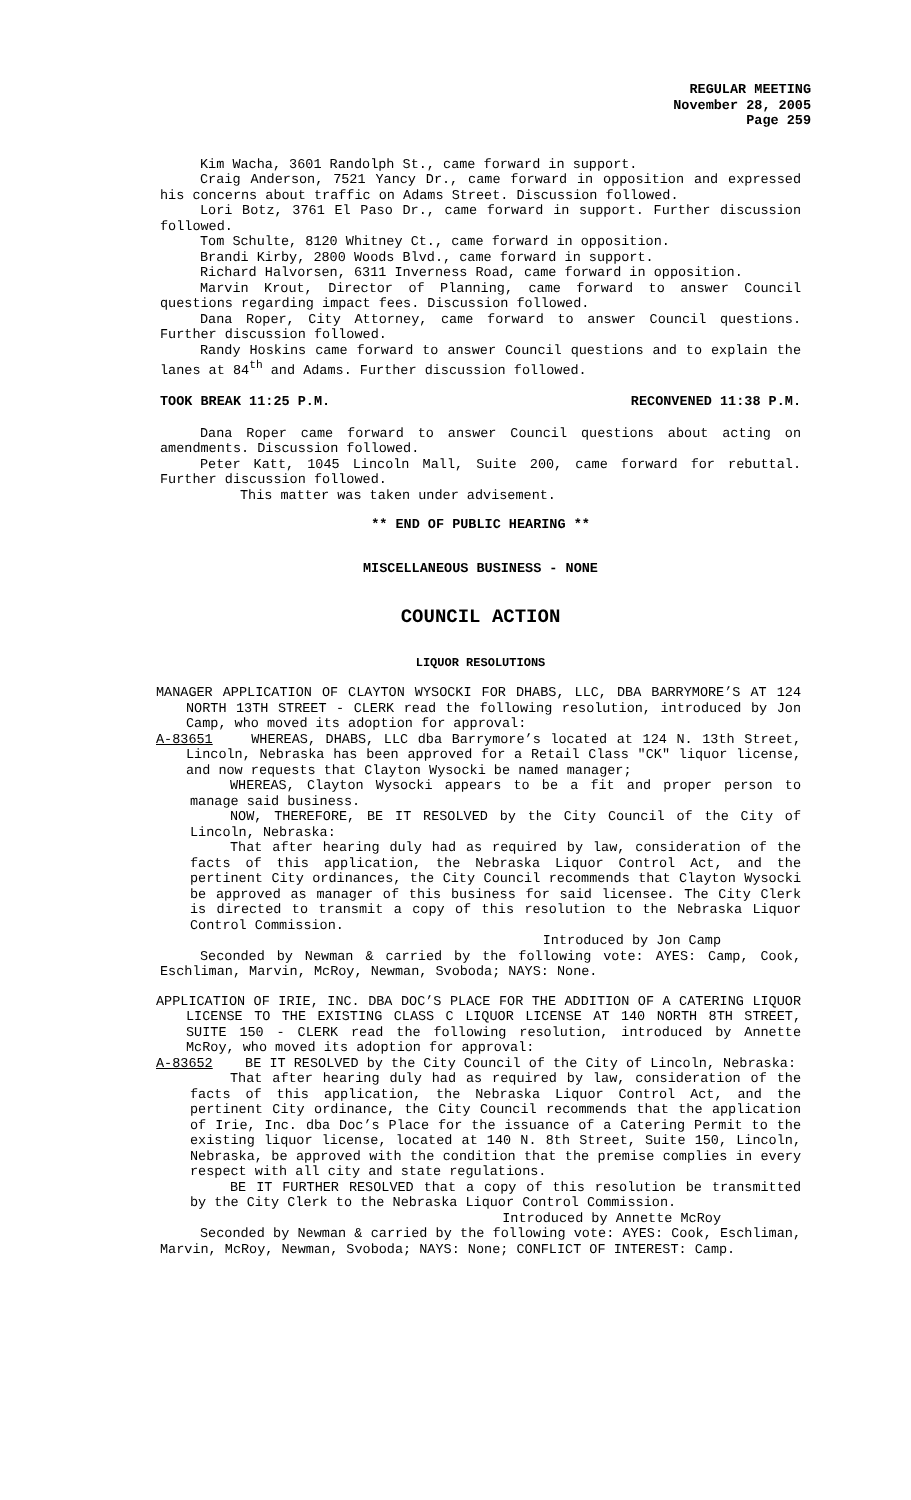REGULAR MEETING
November 28, 2005
Page 259
Kim Wacha, 3601 Randolph St., came forward in support.
Craig Anderson, 7521 Yancy Dr., came forward in opposition and expressed his concerns about traffic on Adams Street. Discussion followed.
Lori Botz, 3761 El Paso Dr., came forward in support. Further discussion followed.
Tom Schulte, 8120 Whitney Ct., came forward in opposition.
Brandi Kirby, 2800 Woods Blvd., came forward in support.
Richard Halvorsen, 6311 Inverness Road, came forward in opposition.
Marvin Krout, Director of Planning, came forward to answer Council questions regarding impact fees. Discussion followed.
Dana Roper, City Attorney, came forward to answer Council questions. Further discussion followed.
Randy Hoskins came forward to answer Council questions and to explain the lanes at 84<sup>th</sup> and Adams. Further discussion followed.
TOOK BREAK 11:25 P.M. RECONVENED 11:38 P.M.
Dana Roper came forward to answer Council questions about acting on amendments. Discussion followed.
Peter Katt, 1045 Lincoln Mall, Suite 200, came forward for rebuttal. Further discussion followed.
This matter was taken under advisement.
** END OF PUBLIC HEARING **
MISCELLANEOUS BUSINESS - NONE
COUNCIL ACTION
LIQUOR RESOLUTIONS
MANAGER APPLICATION OF CLAYTON WYSOCKI FOR DHABS, LLC, DBA BARRYMORE’S AT 124 NORTH 13TH STREET - CLERK read the following resolution, introduced by Jon Camp, who moved its adoption for approval:
A-83651 WHEREAS, DHABS, LLC dba Barrymore’s located at 124 N. 13th Street, Lincoln, Nebraska has been approved for a Retail Class "CK" liquor license, and now requests that Clayton Wysocki be named manager;
WHEREAS, Clayton Wysocki appears to be a fit and proper person to manage said business.
NOW, THEREFORE, BE IT RESOLVED by the City Council of the City of Lincoln, Nebraska:
That after hearing duly had as required by law, consideration of the facts of this application, the Nebraska Liquor Control Act, and the pertinent City ordinances, the City Council recommends that Clayton Wysocki be approved as manager of this business for said licensee. The City Clerk is directed to transmit a copy of this resolution to the Nebraska Liquor Control Commission.
Introduced by Jon Camp
Seconded by Newman & carried by the following vote: AYES: Camp, Cook, Eschliman, Marvin, McRoy, Newman, Svoboda; NAYS: None.
APPLICATION OF IRIE, INC. DBA DOC’S PLACE FOR THE ADDITION OF A CATERING LIQUOR LICENSE TO THE EXISTING CLASS C LIQUOR LICENSE AT 140 NORTH 8TH STREET, SUITE 150 - CLERK read the following resolution, introduced by Annette McRoy, who moved its adoption for approval:
A-83652 BE IT RESOLVED by the City Council of the City of Lincoln, Nebraska:
That after hearing duly had as required by law, consideration of the facts of this application, the Nebraska Liquor Control Act, and the pertinent City ordinance, the City Council recommends that the application of Irie, Inc. dba Doc’s Place for the issuance of a Catering Permit to the existing liquor license, located at 140 N. 8th Street, Suite 150, Lincoln, Nebraska, be approved with the condition that the premise complies in every respect with all city and state regulations.
BE IT FURTHER RESOLVED that a copy of this resolution be transmitted by the City Clerk to the Nebraska Liquor Control Commission.
Introduced by Annette McRoy
Seconded by Newman & carried by the following vote: AYES: Cook, Eschliman, Marvin, McRoy, Newman, Svoboda; NAYS: None; CONFLICT OF INTEREST: Camp.